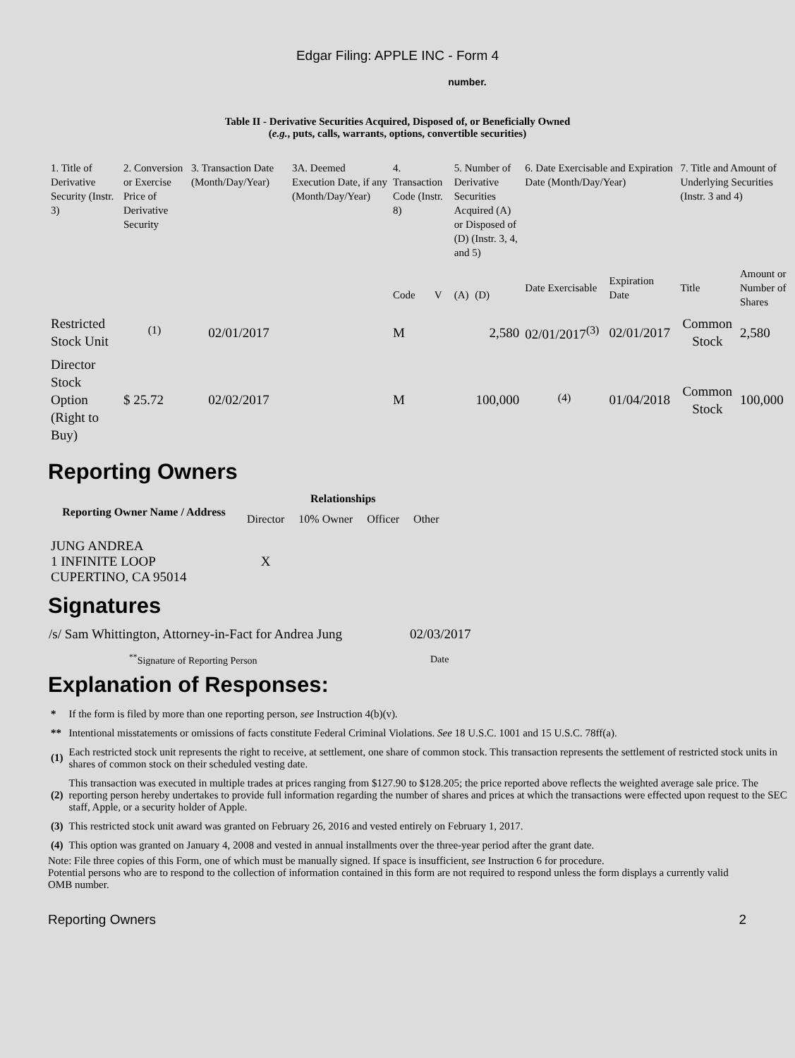Edgar Filing: APPLE INC - Form 4
number.
Table II - Derivative Securities Acquired, Disposed of, or Beneficially Owned
(e.g., puts, calls, warrants, options, convertible securities)
| 1. Title of Derivative Security (Instr. 3) | 2. Conversion or Exercise Price of Derivative Security | 3. Transaction Date (Month/Day/Year) | 3A. Deemed Execution Date, if any (Month/Day/Year) | 4. Transaction Code (Instr. 8) | | 5. Number of Derivative Securities Acquired (A) or Disposed of (D) (Instr. 3, 4, and 5) | | 6. Date Exercisable and Expiration Date (Month/Day/Year) | | 7. Title and Amount of Underlying Securities (Instr. 3 and 4) | |
| | | | | Code | V | (A) | (D) | Date Exercisable | Expiration Date | Title | Amount or Number of Shares |
| Restricted Stock Unit | <sup>(1)</sup> | 02/01/2017 | | M | | | 2,580 | 02/01/2017<sup>(3)</sup> | 02/01/2017 | Common Stock | 2,580 |
| Director Stock Option (Right to Buy) | $ 25.72 | 02/02/2017 | | M | | | 100,000 | <sup>(4)</sup> | 01/04/2018 | Common Stock | 100,000 |
Reporting Owners
| Reporting Owner Name / Address | Relationships | | | |
| --- | --- | --- | --- | --- |
| | Director | 10% Owner | Officer | Other |
| JUNG ANDREA 1 INFINITE LOOP CUPERTINO, CA 95014 | X | | | |
Signatures
| /s/ Sam Whittington, Attorney-in-Fact for Andrea Jung | 02/03/2017 |
| <sup>**</sup> Signature of Reporting Person | Date |
Explanation of Responses:
| * | If the form is filed by more than one reporting person, see Instruction 4(b)(v). |
| ** | Intentional misstatements or omissions of facts constitute Federal Criminal Violations. See 18 U.S.C. 1001 and 15 U.S.C. 78ff(a). |
| (1) | Each restricted stock unit represents the right to receive, at settlement, one share of common stock. This transaction represents the settlement of restricted stock units in shares of common stock on their scheduled vesting date. |
| (2) | This transaction was executed in multiple trades at prices ranging from $127.90 to $128.205; the price reported above reflects the weighted average sale price. The reporting person hereby undertakes to provide full information regarding the number of shares and prices at which the transactions were effected upon request to the SEC staff, Apple, or a security holder of Apple. |
| (3) | This restricted stock unit award was granted on February 26, 2016 and vested entirely on February 1, 2017. |
| (4) | This option was granted on January 4, 2008 and vested in annual installments over the three-year period after the grant date. |
Note: File three copies of this Form, one of which must be manually signed. If space is insufficient, see Instruction 6 for procedure.
Potential persons who are to respond to the collection of information contained in this form are not required to respond unless the form displays a currently valid OMB number.
Reporting Owners 2